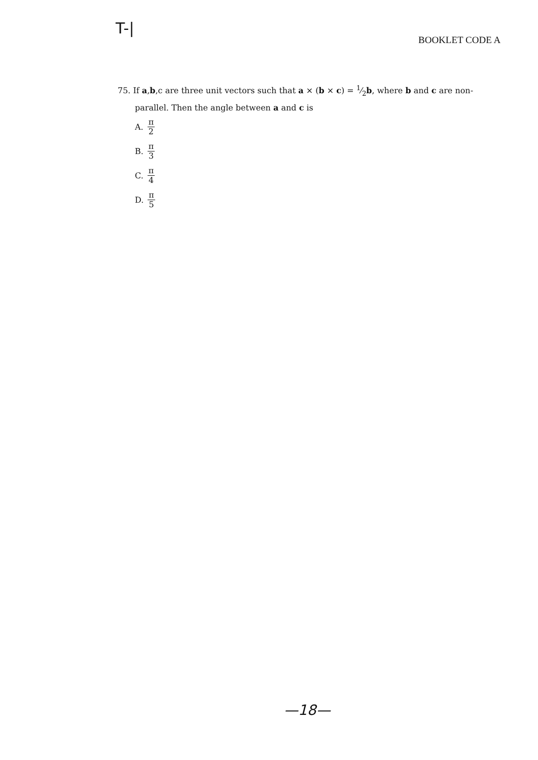T-|
BOOKLET CODE A
75. If a,b,c are three unit vectors such that a × (b × c) = 1⁄2b, where b and c are non-
parallel. Then the angle between a and c is
A. π 2
B. π 3
C. π 4
D. π 5
—18—